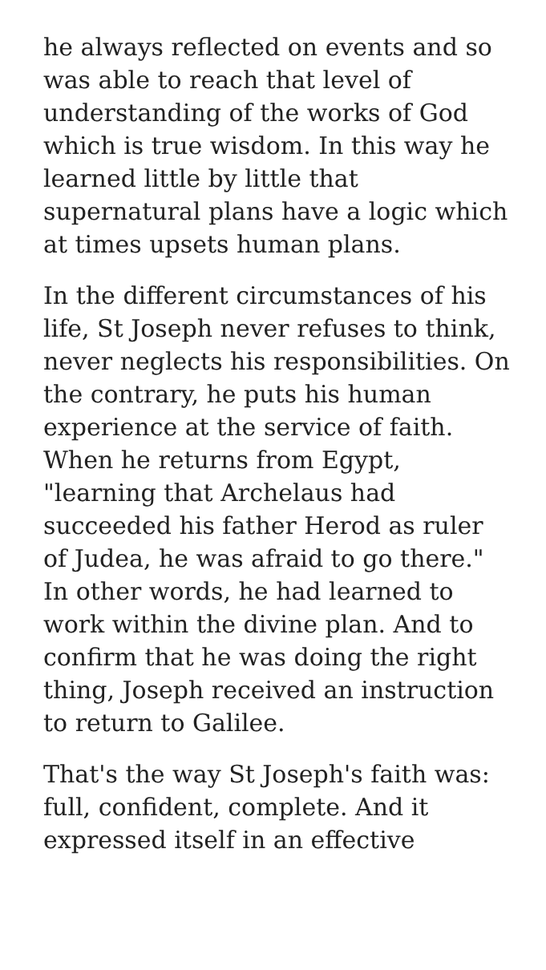he always reflected on events and so was able to reach that level of understanding of the works of God which is true wisdom. In this way he learned little by little that supernatural plans have a logic which at times upsets human plans.
In the different circumstances of his life, St Joseph never refuses to think, never neglects his responsibilities. On the contrary, he puts his human experience at the service of faith. When he returns from Egypt, "learning that Archelaus had succeeded his father Herod as ruler of Judea, he was afraid to go there." In other words, he had learned to work within the divine plan. And to confirm that he was doing the right thing, Joseph received an instruction to return to Galilee.
That's the way St Joseph's faith was: full, confident, complete. And it expressed itself in an effective